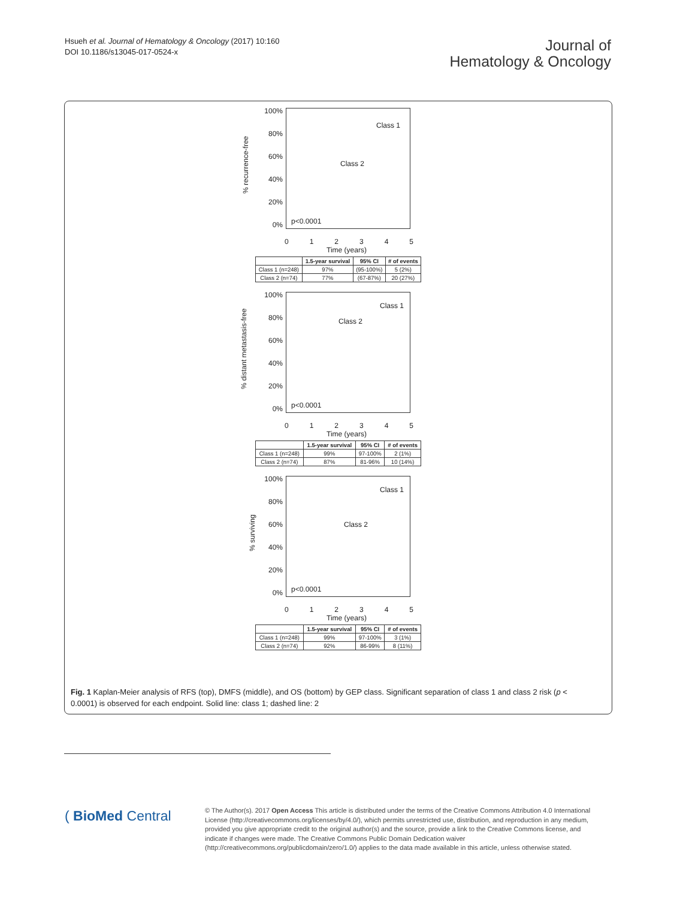Hsueh et al. Journal of Hematology & Oncology (2017) 10:160
DOI 10.1186/s13045-017-0524-x
Journal of
Hematology & Oncology
% recurrence-free
100%
80%
60%
40%
20%
0%
Class 1
Class 2
p<0.0001
012345
Time (years)
| | 1.5-year survival | 95% CI | # of events |
| --- | --- | --- | --- |
| Class 1 (n=248) | 97% | (95-100%) | 5 (2%) |
| Class 2 (n=74) | 77% | (67-87%) | 20 (27%) |
% distant metastasis-free
100%
80%
60%
40%
20%
0%
Class 1
Class 2
p<0.0001
012345
Time (years)
| | 1.5-year survival | 95% CI | # of events |
| --- | --- | --- | --- |
| Class 1 (n=248) | 99% | 97-100% | 2 (1%) |
| Class 2 (n=74) | 87% | 81-96% | 10 (14%) |
% surviving
100%
80%
60%
40%
20%
0%
Class 1
Class 2
p<0.0001
012345
Time (years)
| | 1.5-year survival | 95% CI | # of events |
| --- | --- | --- | --- |
| Class 1 (n=248) | 99% | 97-100% | 3 (1%) |
| Class 2 (n=74) | 92% | 86-99% | 8 (11%) |
Fig. 1 Kaplan-Meier analysis of RFS (top), DMFS (middle), and OS (bottom) by GEP class. Significant separation of class 1 and class 2 risk (p < 0.0001) is observed for each endpoint. Solid line: class 1; dashed line: 2
( BioMed Central
© The Author(s). 2017 Open Access This article is distributed under the terms of the Creative Commons Attribution 4.0 International License (http://creativecommons.org/licenses/by/4.0/), which permits unrestricted use, distribution, and reproduction in any medium, provided you give appropriate credit to the original author(s) and the source, provide a link to the Creative Commons license, and indicate if changes were made. The Creative Commons Public Domain Dedication waiver (http://creativecommons.org/publicdomain/zero/1.0/) applies to the data made available in this article, unless otherwise stated.